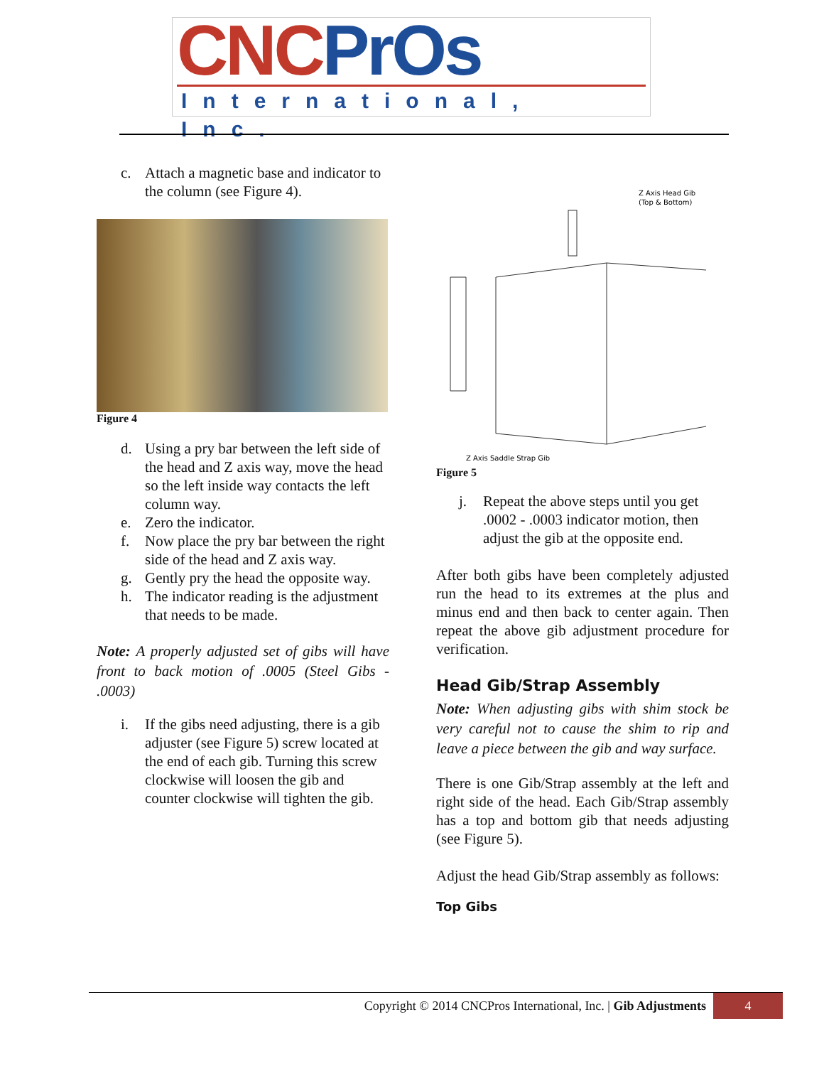CNC PrOs
International, Inc.
c. Attach a magnetic base and indicator to the column (see Figure 4).
Figure 4
d. Using a pry bar between the left side of the head and Z axis way, move the head so the left inside way contacts the left column way.
e. Zero the indicator.
f. Now place the pry bar between the right side of the head and Z axis way.
g. Gently pry the head the opposite way.
h. The indicator reading is the adjustment that needs to be made.
Note: A properly adjusted set of gibs will have front to back motion of .0005 (Steel Gibs - .0003)
i. If the gibs need adjusting, there is a gib adjuster (see Figure 5) screw located at the end of each gib. Turning this screw clockwise will loosen the gib and counter clockwise will tighten the gib.
Z Axis Head Gib
(Top & Bottom)
Z Axis Saddle Strap Gib
Figure 5
j. Repeat the above steps until you get .0002 - .0003 indicator motion, then adjust the gib at the opposite end.
After both gibs have been completely adjusted run the head to its extremes at the plus and minus end and then back to center again. Then repeat the above gib adjustment procedure for verification.
Head Gib/Strap Assembly
Note: When adjusting gibs with shim stock be very careful not to cause the shim to rip and leave a piece between the gib and way surface.
There is one Gib/Strap assembly at the left and right side of the head. Each Gib/Strap assembly has a top and bottom gib that needs adjusting (see Figure 5).
Adjust the head Gib/Strap assembly as follows:
Top Gibs
Copyright © 2014 CNCPros International, Inc. | Gib Adjustments 4